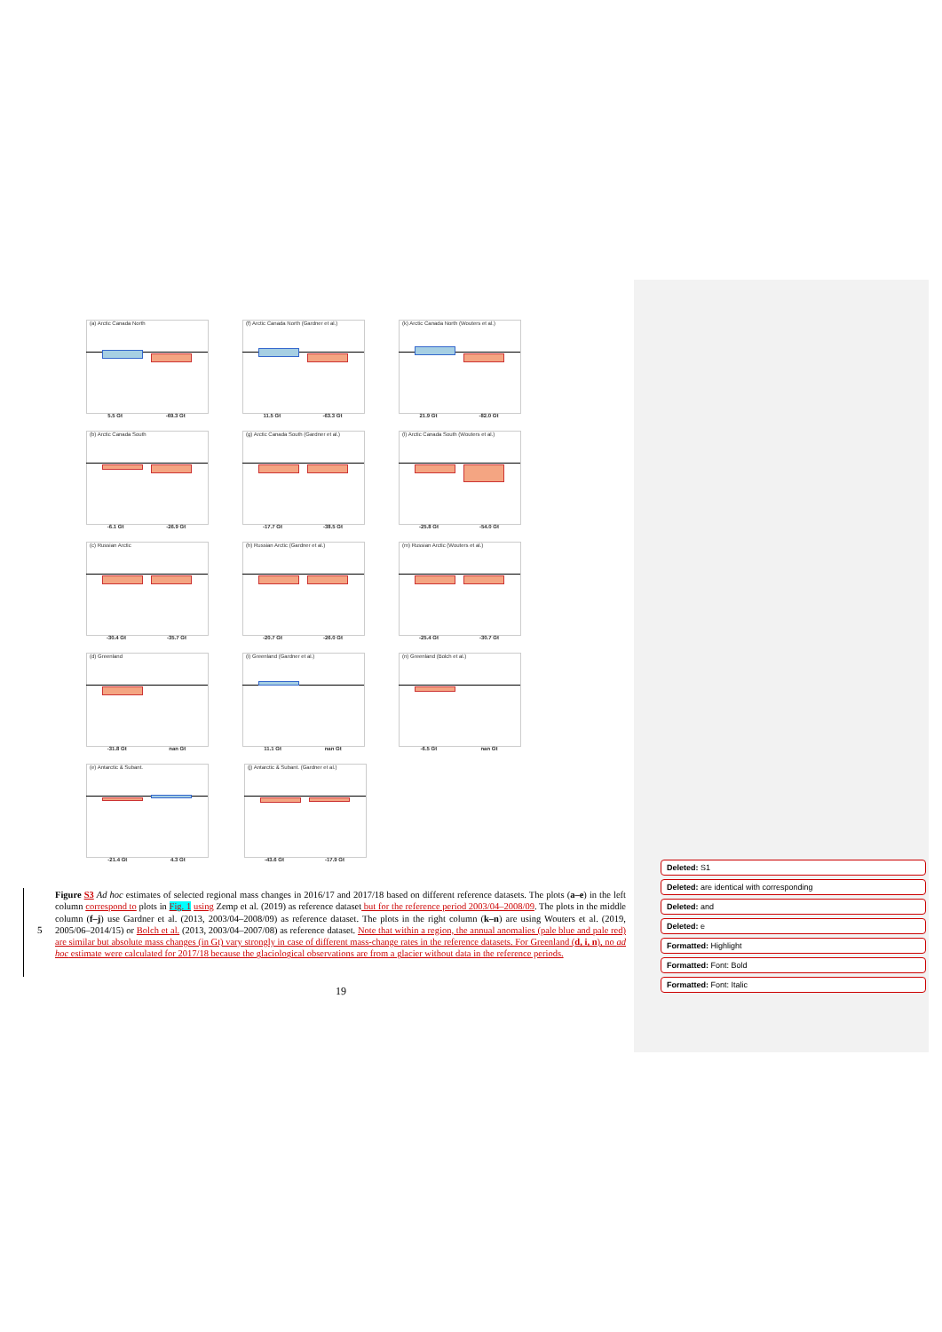(a) Arctic Canada North
5.5 Gt -69.3 Gt
(f) Arctic Canada North (Gardner et al.)
11.5 Gt -63.3 Gt
(k) Arctic Canada North (Wouters et al.)
21.9 Gt -82.0 Gt
(b) Arctic Canada South
-6.1 Gt -26.9 Gt
(g) Arctic Canada South (Gardner et al.)
-17.7 Gt -38.5 Gt
(l) Arctic Canada South (Wouters et al.)
-25.8 Gt -54.0 Gt
(c) Russian Arctic
-30.4 Gt -35.7 Gt
(h) Russian Arctic (Gardner et al.)
-20.7 Gt -26.0 Gt
(m) Russian Arctic (Wouters et al.)
-25.4 Gt -30.7 Gt
(d) Greenland
-31.8 Gt nan Gt
(i) Greenland (Gardner et al.)
11.1 Gt nan Gt
(n) Greenland (Bolch et al.)
-6.5 Gt nan Gt
(e) Antarctic & Subant.
-21.4 Gt 4.3 Gt
(j) Antarctic & Subant. (Gardner et al.)
-43.6 Gt -17.9 Gt
Figure S3 Ad hoc estimates of selected regional mass changes in 2016/17 and 2017/18 based on different reference datasets. The plots (a–e) in the left column correspond to plots in Fig. 1 using Zemp et al. (2019) as reference dataset but for the reference period 2003/04–2008/09. The plots in the middle column (f–j) use Gardner et al. (2013, 2003/04–2008/09) as reference dataset. The plots in the right column (k–n) are using Wouters et al. (2019, 2005/06–2014/15) or Bolch et al. (2013, 2003/04–2007/08) as reference dataset. Note that within a region, the annual anomalies (pale blue and pale red) are similar but absolute mass changes (in Gt) vary strongly in case of different mass-change rates in the reference datasets. For Greenland (d, i, n), no ad hoc estimate were calculated for 2017/18 because the glaciological observations are from a glacier without data in the reference periods.
5
19
Deleted: S1
Deleted: are identical with corresponding
Deleted: and
Deleted: e
Formatted: Highlight
Formatted: Font: Bold
Formatted: Font: Italic